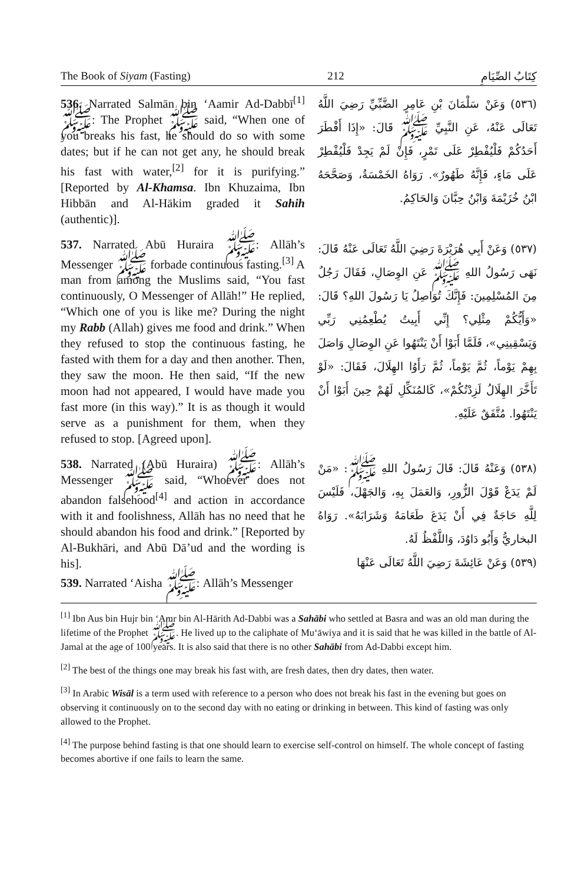The Book of Siyam (Fasting) 212 كِتَابُ الصِّيَامِ
536. Narrated Salmān bin ‘Aamir Ad-Dabbī<sup>[1]</sup> ﷺ: The Prophet ﷺ said, “When one of you breaks his fast, he should do so with some dates; but if he can not get any, he should break his fast with water,<sup>[2]</sup> for it is purifying.” [Reported by Al-Khamsa. Ibn Khuzaima, Ibn Hibbān and Al-Hākim graded it Sahih (authentic)].
(٥٣٦) وَعَنْ سَلْمَانَ بْنِ عَامِرٍ الضَّبِّيِّ رَضِيَ اللَّهُ تَعَالَى عَنْهُ، عَنِ النَّبِيِّ ﷺ قَالَ: «إِذَا أَفْطَرَ أَحَدُكُمْ فَلْيُفْطِرْ عَلَى تَمْرٍ، فَإِنْ لَمْ يَجِدْ فَلْيُفْطِرْ عَلَى مَاءٍ، فَإِنَّهُ طَهُورٌ». رَوَاهُ الخَمْسَةُ، وَصَحَّحَهُ ابْنُ خُزَيْمَةَ وَابْنُ حِبَّانَ وَالحَاكِمُ.
537. Narrated Abū Huraira ﷺ: Allāh’s Messenger ﷺ forbade continuous fasting.<sup>[3]</sup> A man from among the Muslims said, “You fast continuously, O Messenger of Allāh!” He replied, “Which one of you is like me? During the night my Rabb (Allah) gives me food and drink.” When they refused to stop the continuous fasting, he fasted with them for a day and then another. Then, they saw the moon. He then said, “If the new moon had not appeared, I would have made you fast more (in this way).” It is as though it would serve as a punishment for them, when they refused to stop. [Agreed upon].
(٥٣٧) وَعَنْ أَبِي هُرَيْرَةَ رَضِيَ اللَّهُ تَعَالَى عَنْهُ قَالَ: نَهَى رَسُولُ اللهِ ﷺ عَنِ الوِصَالِ، فَقَالَ رَجُلٌ مِنَ المُسْلِمِينَ: فَإِنَّكَ تُوَاصِلُ يَا رَسُولَ اللهِ؟ قَالَ: «وَأَيُّكُمْ مِثْلِي؟ إِنِّي أَبِيتُ يُطْعِمُنِي رَبِّي وَيَسْقِينِي»، فَلَمَّا أَبَوْا أَنْ يَنْتَهُوا عَنِ الوِصَالِ وَاصَلَ بِهِمْ يَوْماً، ثُمَّ يَوْماً، ثُمَّ رَأَوُا الهِلَالَ، فَقَالَ: «لَوْ تَأَخَّرَ الهِلَالُ لَزِدْتُكُمْ»، كَالمُنَكِّلِ لَهُمْ حِينَ أَبَوْا أَنْ يَنْتَهُوا. مُتَّفَقٌ عَلَيْهِ.
538. Narrated (Abū Huraira) ﷺ: Allāh’s Messenger ﷺ said, “Whoever does not abandon falsehood<sup>[4]</sup> and action in accordance with it and foolishness, Allāh has no need that he should abandon his food and drink.” [Reported by Al-Bukhāri, and Abū Dā’ud and the wording is his].
539. Narrated ‘Aisha ﷺ: Allāh’s Messenger
(٥٣٨) وَعَنْهُ قَالَ: قَالَ رَسُولُ اللهِ ﷺ: «مَنْ لَمْ يَدَعْ قَوْلَ الزُّورِ، وَالعَمَلَ بِهِ، وَالجَهْلَ، فَلَيْسَ لِلَّهِ حَاجَةٌ فِي أَنْ يَدَعَ طَعَامَهُ وَشَرَابَهُ». رَوَاهُ البخاريُّ وَأَبُو دَاوُدَ، وَاللَّفْظُ لَهُ.
(٥٣٩) وَعَنْ عَائِشَةَ رَضِيَ اللَّهُ تَعَالَى عَنْهَا
<sup>[1]</sup> Ibn Aus bin Hujr bin ‘Amr bin Al-Hārith Ad-Dabbi was a Sahābi who settled at Basra and was an old man during the lifetime of the Prophet ﷺ. He lived up to the caliphate of Mu‘āwiya and it is said that he was killed in the battle of Al-Jamal at the age of 100 years. It is also said that there is no other Sahābi from Ad-Dabbi except him.
<sup>[2]</sup> The best of the things one may break his fast with, are fresh dates, then dry dates, then water.
<sup>[3]</sup> In Arabic Wisāl is a term used with reference to a person who does not break his fast in the evening but goes on observing it continuously on to the second day with no eating or drinking in between. This kind of fasting was only allowed to the Prophet.
<sup>[4]</sup> The purpose behind fasting is that one should learn to exercise self-control on himself. The whole concept of fasting becomes abortive if one fails to learn the same.